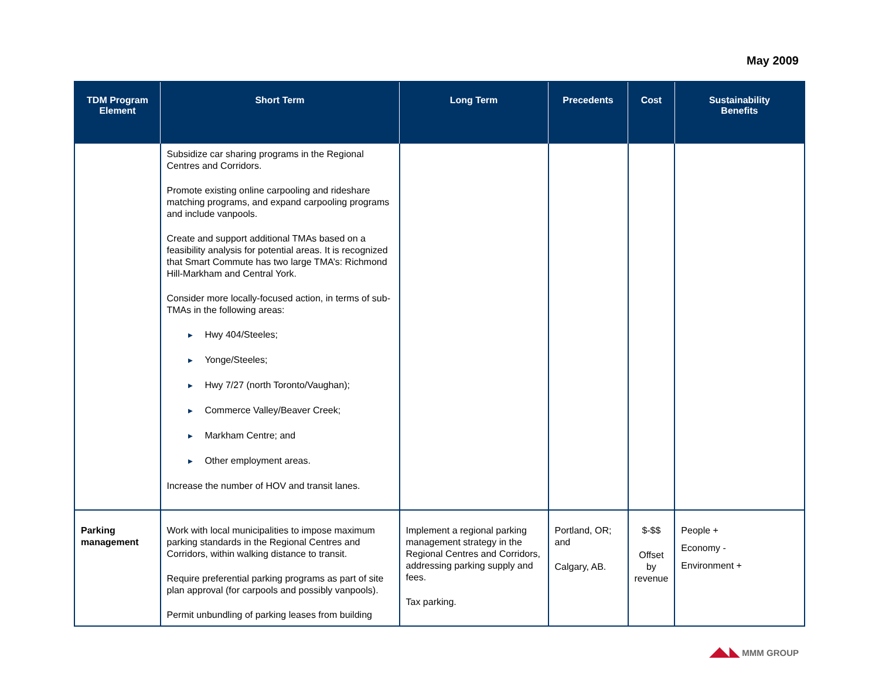May 2009
| TDM Program Element | Short Term | Long Term | Precedents | Cost | Sustainability Benefits |
| --- | --- | --- | --- | --- | --- |
| | Subsidize car sharing programs in the Regional Centres and Corridors. Promote existing online carpooling and rideshare matching programs, and expand carpooling programs and include vanpools. Create and support additional TMAs based on a feasibility analysis for potential areas. It is recognized that Smart Commute has two large TMA’s: Richmond Hill-Markham and Central York. Consider more locally-focused action, in terms of sub-TMAs in the following areas: ► Hwy 404/Steeles; ► Yonge/Steeles; ► Hwy 7/27 (north Toronto/Vaughan); ► Commerce Valley/Beaver Creek; ► Markham Centre; and ► Other employment areas. Increase the number of HOV and transit lanes. | | | | |
| Parking management | Work with local municipalities to impose maximum parking standards in the Regional Centres and Corridors, within walking distance to transit. Require preferential parking programs as part of site plan approval (for carpools and possibly vanpools). Permit unbundling of parking leases from building | Implement a regional parking management strategy in the Regional Centres and Corridors, addressing parking supply and fees. Tax parking. | Portland, OR; and Calgary, AB. | $-$$ Offset by revenue | People + Economy - Environment + |
◢◣◣ MMM GROUP